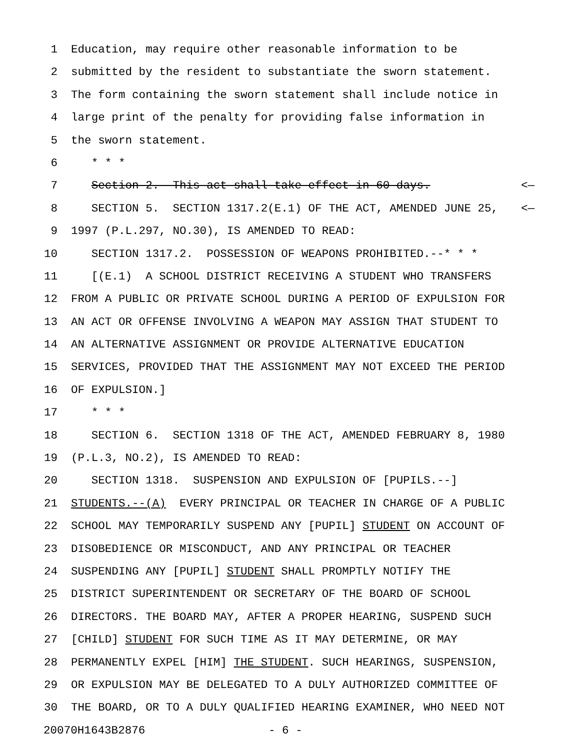1 Education, may require other reasonable information to be
2 submitted by the resident to substantiate the sworn statement.
3 The form containing the sworn statement shall include notice in
4 large print of the penalty for providing false information in
5 the sworn statement.
6 * * *
7 Section 2. This act shall take effect in 60 days. <—
8 SECTION 5. SECTION 1317.2(E.1) OF THE ACT, AMENDED JUNE 25, <—
9 1997 (P.L.297, NO.30), IS AMENDED TO READ:
10 SECTION 1317.2. POSSESSION OF WEAPONS PROHIBITED.--* * *
11 [(E.1) A SCHOOL DISTRICT RECEIVING A STUDENT WHO TRANSFERS
12 FROM A PUBLIC OR PRIVATE SCHOOL DURING A PERIOD OF EXPULSION FOR
13 AN ACT OR OFFENSE INVOLVING A WEAPON MAY ASSIGN THAT STUDENT TO
14 AN ALTERNATIVE ASSIGNMENT OR PROVIDE ALTERNATIVE EDUCATION
15 SERVICES, PROVIDED THAT THE ASSIGNMENT MAY NOT EXCEED THE PERIOD
16 OF EXPULSION.]
17 * * *
18 SECTION 6. SECTION 1318 OF THE ACT, AMENDED FEBRUARY 8, 1980
19 (P.L.3, NO.2), IS AMENDED TO READ:
20 SECTION 1318. SUSPENSION AND EXPULSION OF [PUPILS.--]
21 STUDENTS.--(A) EVERY PRINCIPAL OR TEACHER IN CHARGE OF A PUBLIC
22 SCHOOL MAY TEMPORARILY SUSPEND ANY [PUPIL] STUDENT ON ACCOUNT OF
23 DISOBEDIENCE OR MISCONDUCT, AND ANY PRINCIPAL OR TEACHER
24 SUSPENDING ANY [PUPIL] STUDENT SHALL PROMPTLY NOTIFY THE
25 DISTRICT SUPERINTENDENT OR SECRETARY OF THE BOARD OF SCHOOL
26 DIRECTORS. THE BOARD MAY, AFTER A PROPER HEARING, SUSPEND SUCH
27 [CHILD] STUDENT FOR SUCH TIME AS IT MAY DETERMINE, OR MAY
28 PERMANENTLY EXPEL [HIM] THE STUDENT. SUCH HEARINGS, SUSPENSION,
29 OR EXPULSION MAY BE DELEGATED TO A DULY AUTHORIZED COMMITTEE OF
30 THE BOARD, OR TO A DULY QUALIFIED HEARING EXAMINER, WHO NEED NOT
20070H1643B2876 - 6 -